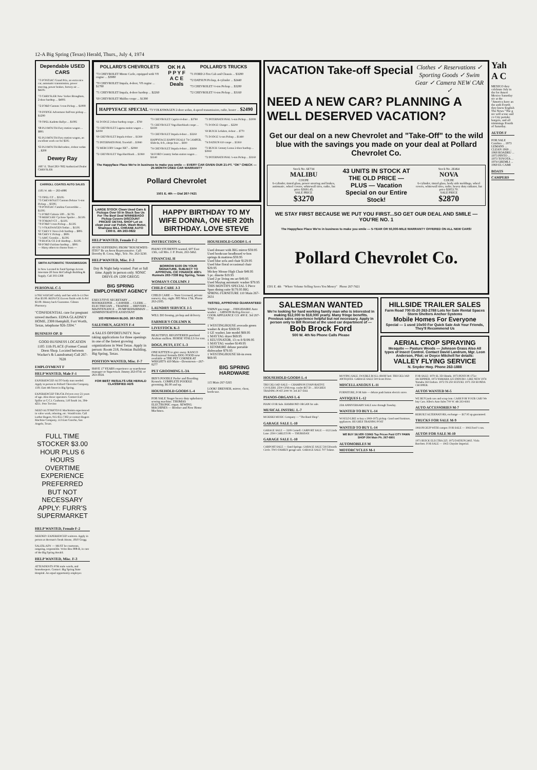12-A Big Spring (Texas) Herald, Thurs., July 4, 1974
Dependable USED CARS
'73 PONTIAC Grand Prix, an extra nice car, automatic transmission, power steering, power brakes, factory air ... $4595
'73 CHRYSLER New Yorker Brougham, 2-door hardtop ... $4095
'72 FORD Custom ½-ton Pickup ... $1990
'70 DODGE Adventurer half-ton pickup ... $1290
'70 OPEL Kadette Rallye ... $1095
'68 PLYMOUTH Fury station wagon ... $895
'65 PLYMOUTH Fury station wagon, an excellent work car for $595
'63 PLYMOUTH Belvedere, 4-door sedan ... $200
Dewey Ray
1607 E. Third 263-7602 Authorized Dealer CHRYSLER
CARROLL COATES AUTO SALES
1505 W. 4th — 263-4986
'73 OPEL GT ... $3195
'73 CHEVROLET Custom Deluxe ½-ton Pickup ... $3395
'70 PONTIAC Catalina Convertible ... $1395
'71 FORD Galaxie 500 ... $1795
'70 MERCURY Cyclone Spoiler ... $1595
'70 TORINO GT ... $1595
'70 FORD ½-ton Pickup ... $1595
'71 VOLKSWAGEN Sedan ... $1595
'67 CHEVY Nova 2-dr hardtop ... $895
'66 CHEVY Pickup ... $695
'71 AMC Gremlin ... $1395
'70 BUICK GS 2-dr Hardtop ... $1595
'69 FORD Fairlane hardtop ... $995
— Many others to choose from —
SMITH AUTOMATIC TRANSMISSION
Is Now Located In Sand Springs Across Interstate 20 from McCullogh Building & Supply. Call 393-5368
PERSONAL C-5
LOSE WEIGHT safely and fast with X-11 Diet Plan $3.00. REDUCE Excess fluids with X-Pel $3.00. Money back Guarantee. Gibson Pharmacy.
"CONFIDENTIAL care for pregnant unwed mothers. EDNA GLADNEY HOME, 2308 Hemphill, Fort Worth, Texas, telephone 926-3304."
BUSINESS OP. D
GOOD BUSINESS LOCATION 1105 11th PLACE (Former Casual Dress Shop. Located between Wacker's & Laundramat) Call 267-7628
EMPLOYMENT F
HELP WANTED, Male F-1
EXPERIENCED AUTO body man needed. Apply in person to Pollard Chevrolet Company, 1501 East 4th Street in Big Spring.
EXPERIENCED TRUCK Drivers over 21 years of age. Also dozer operators. Contact Earl Spiller at C.C.I. Coahoma, 510 South 1st, 394-4251. Pete Trevino
NEED AUTOMOTIVE Machinists experienced in valve work, reboring, etc. Would train. Call Luther Rogers, 915-655-7363 or contact Rogers Machine Company, 113 East Concho, San Angelo, Texas.
FULL TIME STOCKER $3.00 HOUR PLUS 6 HOURS OVERTIME EXPERIENCE PREFERRED BUT NOT NECESSARY APPLY: FURR'S SUPERMARKET
HELP WANTED, Female F-2
NEEDED: EXPERIENCED waitress. Apply in person at Herman's Steak House, 1810 Gregg.
SALESLADY — MUST be courteous, outgoing, responsible. Write Box 808-B, in care of the Big Spring Herald.
HELP WANTED, Misc. F-3
ATTENDENTS FOR male wards, and housekeepers. Contact: Big Spring State Hospital. An equal opportunity employer.
POLLARD'S CHEVROLETS
'73 CHEVROLET Monte Carlo, equipped with V8 engine ... $3980
'70 CHEVROLET Impala, 4-door, V8 engine ... $1780
'71 CHEVROLET Impala, 4-door hardtop ... $2260
'69 CHEVROLET Malibu coupe ... $1390
OK H A P P Y F A C E Deals
POLLARD'S TRUCKS
'71 FORD 2-Ton Cab and Chassis ... $3280
'72 DATSUN Pickup, 4-cylinder ... $2440
'73 CHEVROLET ½-ton Pickup ... $3280
'72 CHEVROLET ½-ton Pickup ... $3160
HAPPYFACE SPECIAL '73 VOLKSWAGEN 2-door sedan, 4-speed transmission, radio, heater ... $2490
'66 DODGE 2-door hardtop coupe ... $780
'73 CHEVROLET Laguna station wagon ... $2990
'69 CHEVROLET Impala 4-door ... $1380
'73 INTERNATIONAL Travelall ... $3980
'72 MERCURY Cougar XR7 ... $2980
'72 CHEVROLET Vega Hatchback ... $1980
'73 CHEVROLET Caprice 4-door ... $3780
'71 CHEVROLET Vega Hatchback coupe ... $1690
'73 CHEVROLET Impala 4-door ... $3260
HAPPYFACE HAPPY DEALS '74 CAMPER, Slide-In, 8-ft., sleeps four ... $690
'74 CHEVROLET Impala 4-door ... $3890
'68 FORD Country Sedan station wagon ... $1140
'73 INTERNATIONAL ½-ton Pickup ... $1999
'71 DODGE Charger ... $2290
'69 BUICK LeSabre, 4-door ... $770
'71 DODGE ¾-ton Pickup ... $1480
'74 DATSUN 610 coupe ... $3360
'73 BUICK Century Luxus 2-door hardtop ... $3960
'72 INTERNATIONAL ½-ton Pickup ... $3160
The Happyface Place We're in business to make you smile — EVERY CAR GIVEN OUR 21-PT. "OK" CHECK — 25-MONTH USED CAR WARRANTY
Pollard Chevrolet
1501 E. 4th — Dial 267-7421
LARGE STOCK Clean Used Cars & Pickups Over 50 In Stock See Us For The Best Deal WINNEBAGO Pickup Covers DISCOUNT PRICES! DETAIL SHOP Let us clean your car Polish, Wash Motor, Shampoo BILL CHRANE AUTO 1300 E. 4th 263-0822
HELP WANTED, Female F-2
AVON SUFFERING FROM "HOUSEWIFE-ITIS?" Be an Avon Representative. Call: Dorothy B. Cross, Mgr., Tele. No. 263-3230.
HELP WANTED, Misc. F-3
Day & Night help wanted. Part or full time. Apply in person only. SONIC DRIVE-IN 1200 GREGG
BIG SPRING EMPLOYMENT AGENCY
EXECUTIVE SECRETARY ... BOOKKEEPER ... CASHIER ... CLERK ... ELECTRICIAN ... TRAINEE ... DRIVERS ... MAINTENANCE ... PUMP REPAIRMAN ... ADMINISTRATIVE ASSISTANT
103 PERMIAN BLDG. 267-2535
SALESMEN, AGENTS F-4
A SALES OPPORTUNITY. Now taking applications for three openings in one of the fastest growing organizations in West Texas. Apply in person: Room 218, Permian Building, Big Spring, Texas.
POSITION WANTED, Misc. F-7
HAVE 17 YEARS experience as warehouse manager or Supervisor. Jimmy 263-0741 or 263-3024.
FOR BEST RESULTS USE HERALD CLASSIFIED ADS
HAPPY BIRTHDAY TO MY WIFE DONNA, ON HER 20th BIRTHDAY. LOVE STEVE
INSTRUCTION G
PIANO STUDENTS wanted, 607 East 13th, call Mrs. J. P. Pruitt, 263-3462.
FINANCIAL H
BORROW $100 ON YOUR SIGNATURE. SUBJECT TO APPROVAL CIC FINANCE 406½ Runnels 263-7338 Big Spring, Texas
WOMAN'S COLUMN J
CHILD CARE J-3
CHILD CARE — State Licensed, private nursery, day, night. 805 West 17th, Phone 263-2185.
LAUNDRY SERVICE J-5
WILL DO Ironing, pickup and delivery.
FARMER'S COLUMN K
LIVESTOCK K-3
BEAUTIFUL REGISTERED purebred Arabian stallion. HORSE STALLS for rent.
DOGS, PETS, ETC L-3
ONE KITTEN to give away. KASCO Professional formula DOG FOOD now available at THE PET CORNER AT WRIGHT'S 419 Main—Downtown—267-8277
PET GROOMING L-3A
IRIS'S POODLE Parlor and Boarding Kennels. COMPLETE POODLE grooming, $6.00 and up.
HOUSEHOLD GOODS L-4
FOR SALE Singer heavy duty upholstery sewing machine. THOMAS ELECTRONIC organ. SEWING MACHINES — Brother and New Home Machines.
HOUSEHOLD GOODS L-4
Used dresser with BIG mirror $59.95
Used bookcase headboard w-box springs & mattress $59.95
Used blue sofa and chair $129.95
Used blue floral occasional chair $29.95
Mickey Mouse High Chair $49.95
5 pc. dinette $19.95
Used 2 pc living rm set $49.95
Used Maytag automatic washer $79.95
THIS MONTH'S SPECIAL 5 Piece Span dining suite $179.95 BIG SPRING FURNITURE 110 Main 267-2631
TESTED, APPROVED GUARANTEED
TAPAN gas range ... FRIGIDAIRE Auto washer ... GIBSON Refrig-freezer ... COOK APPLIANCE CO. 400 E. 3rd 267-7732
1 WESTINGHOUSE avocado green washer & dryer $369.95
1 GE washer, late model $69.95
1 MAYTAG dryer $69.95
1 KELVINATOR, 13 cu ft $199.95
1 MAYTAG washer $149.95
1 KENMORE deluxe portable dishwasher $79.95
1 WESTINGHOUSE blt-in oven $69.95
BIG SPRING HARDWARE
115 Main 267-5265
LOOK! DRESSER, mirror, chest, bookcase.
VACATION Take-off Special
Clothes ✓ Reservations ✓ Sporting Goods ✓ Swim Gear ✓ Camera NEW CAR ✓
NEED A NEW CAR? PLANNING A WELL DESERVED VACATION?
Get our deal on a new Chevrolet and "Take-Off" to the wild blue with the savings you made on your deal at Pollard Chevrolet Co.
Stock No. 6E734
MALIBU
COUPE
6-cylinder, tinted glass, power steering and brakes, automatic, wheel covers, whitewall tires, radio, list price $3691.45.
SALE PRICE
$3270
43 UNITS IN STOCK AT THE OLD PRICE — PLUS — Vacation Special on our Entire Stock!
Stock No. 2E464
NOVA
COUPE
6-cylinder, tinted glass, body side moldings, wheel covers, whitewall tires, radio, heavy duty radiator, list price $3053.70.
SALE PRICE
$2870
WE STAY FIRST BECAUSE WE PUT YOU FIRST...SO GET OUR DEAL AND SMILE — YOU'RE NO. 1
The Happyface Place We're in business to make you smile — 5-YEAR OR 50,000-MILE WARRANTY OFFERED ON ALL NEW CARS!
Pollard Chevrolet Co.
1501 E. 4th "Where Volume Selling Saves You Money" Phone 267-7421
SALESMAN WANTED
We're looking for hard working family man who is interested in making $12,000 to $18,000 yearly. Many fringe benefits. Previous sales experience helpful but not necessary. Apply in person only to Bill Rexroat at the used car department of —
Bob Brock Ford
500 W. 4th No Phone Calls Please
HILLSIDE TRAILER SALES
Farm Road 700 IS-20 263-2788 Lots for Sale Rental Spaces Storm Shelters Anchor Systems
Mobile Homes For Everyone
Special — 1 used 10x50 For Quick Sale Ask Your Friends, They'll Recommend Us
AERIAL CROP SPRAYING
Mesquite — Pasture Weeds — Johnson Grass Also All types of Insect Control. Contact David Landrum, Mgr. Leon Anderson, Pilot; or Doyce Mitchell for details:
VALLEY FLYING SERVICE
N. Snyder Hwy. Phone 263-1888
HOUSEHOLD GOODS L-4
TRUCKLOAD SALE— CHAMPION EVAPORATIVE COOLERS. 2500 CFM evap. cooler $67.50 ... HUGHES TRADING POST 2000 W. 3rd 267-5661
PIANOS-ORGANS L-6
PIANO FOR Sale. HAMMOND ORGAN for sale.
MUSICAL INSTRU. L-7
MCKISKI MUSIC Company — "The Band Shop".
GARAGE SALE L-10
GARAGE SALE — 3209 Cornell. CARPORT SALE — 612 Linda Lane. 2500 CARLETON — THURSDAY.
GARAGE SALE L-10
CARPORT SALE — Sand Springs. GARAGE SALE 518 Edwards Circle. TWO FAMILY garage sale. GARAGE SALE 707 Tulane. MOVING SALE. DOUBLE ROLL-AWAY bed. TRUCKLOAD ANTIQUES. GARAGE SALE 500 Scott Drive.
MISCELLANEOUS L-11
FURNITURE, FOR Sale — deluxe push button electric stove.
ANTIQUES L-12
25th ANNIVERSARY SALE now through Tuesday.
WANTED TO BUY L-14
WOULD LIKE to buy a 1969-1972 pickup. Good used furniture, appliances. HUGHES TRADING POST
WANTED TO BUY L-14
WE BUY SILVER COINS Top Prices Paid CITY PAWN SHOP 204 Main Ph. 267-6801
AUTOMOBILES M
MOTORCYCLES M-1
FOR SALE: 1970 SL 350 Honda. 1973 PENTON 175cc JACKPINER. 1972 YAMAHA 125 ENDURO. LIKE NEW 1974 Yamaha 360 Enduro. 1972 TS 250 SUZUKI. 1971 350 HONDA CHOPPER.
AUTOS WANTED M-5
WE BUY junk cars and scrap iron. CASH FOR YOUR CAR! We buy Cars. Allen's Auto Sales 700 W. 4th 263-6681
AUTO ACCESSORIES M-7
REBUILT ALTERNATORS, exchange — $17.95 up guaranteed.
TRUCKS FOR SALE M-9
1968 PICKUP WITH camper. FOR SALE — 1966 Ford ½ ton.
AUTOS FOR SALE M-10
1971 BUICK ELECTRA 225. 1972 DATSUN 240Z. Viola Burchett. FOR SALE — 1965 Chrysler Imperial.
Yah A C
MEXICO they celebrate July in the for Ameri Mexico Saturday nic at the "America have an the auth Fourth they knew English The News "The g nic will scene and co City partake burgers, and all trimmings Fourth of Saturday.
AUTOS F
FOR SALE Catalina ... 1973 LEMANS ... CLEAN 1969 ... 1968 ROADRU ... 1973 PINTO ... 1973 TOYOTA ... 1974 GREMLI ... 1969 EL CAMI
BOATS
CAMPERS